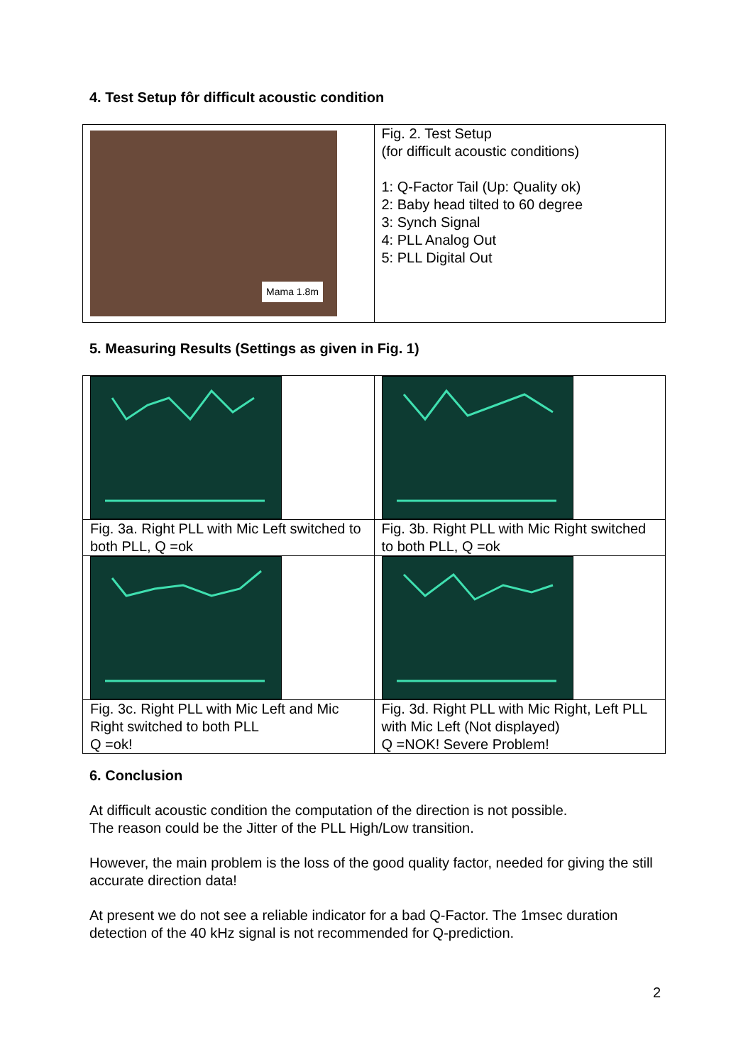4. Test Setup fôr difficult acoustic condition
| Mama 1.8m | Fig. 2. Test Setup (for difficult acoustic conditions) 1: Q-Factor Tail (Up: Quality ok) 2: Baby head tilted to 60 degree 3: Synch Signal 4: PLL Analog Out 5: PLL Digital Out |
5. Measuring Results (Settings as given in Fig. 1)
| Fig. 3a. Right PLL with Mic Left switched to both PLL, Q =ok | Fig. 3b. Right PLL with Mic Right switched to both PLL, Q =ok |
| Fig. 3c. Right PLL with Mic Left and Mic Right switched to both PLL Q =ok! | Fig. 3d. Right PLL with Mic Right, Left PLL with Mic Left (Not displayed) Q =NOK! Severe Problem! |
6. Conclusion
At difficult acoustic condition the computation of the direction is not possible.
The reason could be the Jitter of the PLL High/Low transition.
However, the main problem is the loss of the good quality factor, needed for giving the still accurate direction data!
At present we do not see a reliable indicator for a bad Q-Factor. The 1msec duration detection of the 40 kHz signal is not recommended for Q-prediction.
2